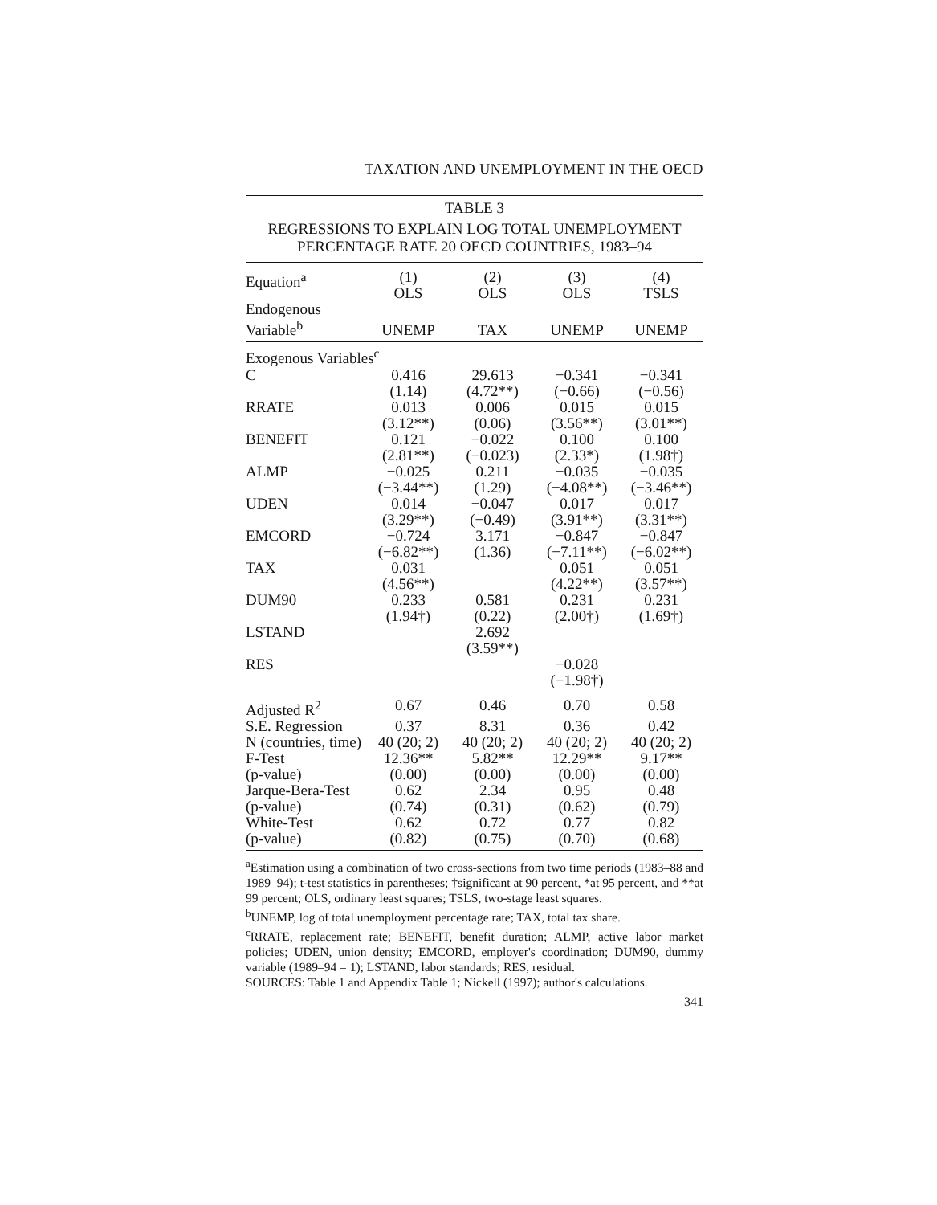TAXATION AND UNEMPLOYMENT IN THE OECD
TABLE 3
REGRESSIONS TO EXPLAIN LOG TOTAL UNEMPLOYMENT
PERCENTAGE RATE 20 OECD COUNTRIES, 1983–94
| Equation<sup>a</sup> | (1) OLS | (2) OLS | (3) OLS | (4) TSLS |
| --- | --- | --- | --- | --- |
| Endogenous Variable<sup>b</sup> | UNEMP | TAX | UNEMP | UNEMP |
| Exogenous Variables<sup>c</sup> | | | | |
| C | 0.416 (1.14) | 29.613 (4.72**) | −0.341 (−0.66) | −0.341 (−0.56) |
| RRATE | 0.013 (3.12**) | 0.006 (0.06) | 0.015 (3.56**) | 0.015 (3.01**) |
| BENEFIT | 0.121 (2.81**) | −0.022 (−0.023) | 0.100 (2.33*) | 0.100 (1.98†) |
| ALMP | −0.025 (−3.44**) | 0.211 (1.29) | −0.035 (−4.08**) | −0.035 (−3.46**) |
| UDEN | 0.014 (3.29**) | −0.047 (−0.49) | 0.017 (3.91**) | 0.017 (3.31**) |
| EMCORD | −0.724 (−6.82**) | 3.171 (1.36) | −0.847 (−7.11**) | −0.847 (−6.02**) |
| TAX | 0.031 (4.56**) | | 0.051 (4.22**) | 0.051 (3.57**) |
| DUM90 | 0.233 (1.94†) | 0.581 (0.22) | 0.231 (2.00†) | 0.231 (1.69†) |
| LSTAND | | 2.692 (3.59**) | | |
| RES | | | −0.028 (−1.98†) | |
| Adjusted R<sup>2</sup> | 0.67 | 0.46 | 0.70 | 0.58 |
| S.E. Regression | 0.37 | 8.31 | 0.36 | 0.42 |
| N (countries, time) | 40 (20; 2) | 40 (20; 2) | 40 (20; 2) | 40 (20; 2) |
| F-Test | 12.36** | 5.82** | 12.29** | 9.17** |
| (p-value) | (0.00) | (0.00) | (0.00) | (0.00) |
| Jarque-Bera-Test | 0.62 | 2.34 | 0.95 | 0.48 |
| (p-value) | (0.74) | (0.31) | (0.62) | (0.79) |
| White-Test | 0.62 | 0.72 | 0.77 | 0.82 |
| (p-value) | (0.82) | (0.75) | (0.70) | (0.68) |
<sup>a</sup> Estimation using a combination of two cross-sections from two time periods (1983–88 and 1989–94); t-test statistics in parentheses; †significant at 90 percent, *at 95 percent, and **at 99 percent; OLS, ordinary least squares; TSLS, two-stage least squares.
<sup>b</sup> UNEMP, log of total unemployment percentage rate; TAX, total tax share.
<sup>c</sup> RRATE, replacement rate; BENEFIT, benefit duration; ALMP, active labor market policies; UDEN, union density; EMCORD, employer's coordination; DUM90, dummy variable (1989–94 = 1); LSTAND, labor standards; RES, residual.
SOURCES: Table 1 and Appendix Table 1; Nickell (1997); author's calculations.
341